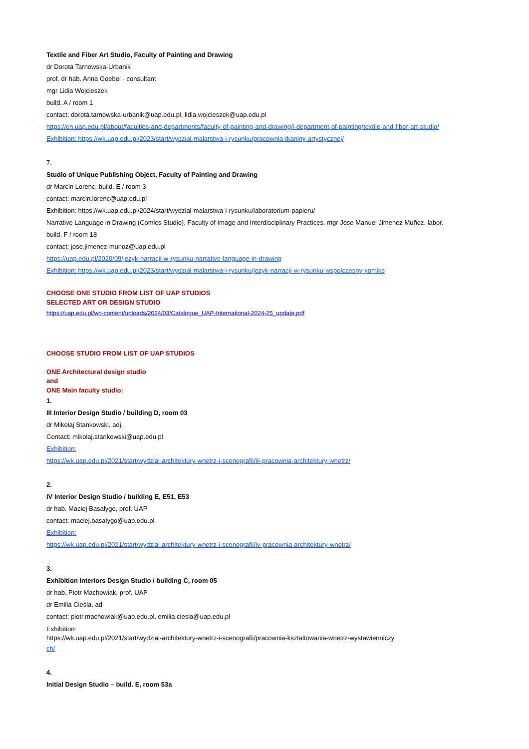Textile and Fiber Art Studio, Faculty of Painting and Drawing
dr Dorota Tarnowska-Urbanik
prof. dr hab. Anna Goebel - consultant
mgr Lidia Wojcieszek
build. A / room 1
contact: dorota.tarnowska-urbanik@uap.edu.pl, lidia.wojcieszek@uap.edu.pl
https://en.uap.edu.pl/about/faculties-and-departments/faculty-of-painting-and-drawing/i-department-of-painting/textile-and-fiber-art-studio/
Exhibition: https://wk.uap.edu.pl/2023/start/wydzial-malarstwa-i-rysunku/pracownia-tkaniny-artystycznej/
7.
Studio of Unique Publishing Object, Faculty of Painting and Drawing
dr Marcin Lorenc, build. E / room 3
contact: marcin.lorenc@uap.edu.pl
Exhibition: https://wk.uap.edu.pl/2024/start/wydzial-malarstwa-i-rysunku/laboratorium-papieru/
Narrative Language in Drawing (Comics Studio), Faculty of Image and Interdisciplinary Practices. mgr Jose Manuel Jimenez Muñoz, labor.
build. F / room 18
contact: jose.jimenez-munoz@uap.edu.pl
https://uap.edu.pl/2020/09/jezyk-narracji-w-rysunku-narrative-language-in-drawing
Exhibition: https://wk.uap.edu.pl/2023/start/wydzial-malarstwa-i-rysunku/jezyk-narracji-w-rysunku-wspolczesny-komiks
CHOOSE ONE STUDIO FROM LIST OF UAP STUDIOS
SELECTED ART OR DESIGN STUDIO
https://uap.edu.pl/wp-content/uploads/2024/03/Catalogue_UAP-International-2024-25_update.pdf
CHOOSE STUDIO FROM LIST OF UAP STUDIOS
ONE Architectural design studio
and
ONE Main faculty studio:
1.
III Interior Design Studio / building D, room 03
dr Mikołaj Stankowski, adj.
Contact: mikolaj.stankowski@uap.edu.pl
Exhibition:
https://wk.uap.edu.pl/2021/start/wydzial-architektury-wnetrz-i-scenografii/iii-pracownia-architektury-wnetrz/
2.
IV Interior Design Studio / building E, E51, E53
dr hab. Maciej Basałygo, prof. UAP
contact: maciej.basalygo@uap.edu.pl
Exhibition:
https://wk.uap.edu.pl/2021/start/wydzial-architektury-wnetrz-i-scenografii/iv-pracownia-architektury-wnetrz/
3.
Exhibition Interiors Design Studio / building C, room 05
dr hab. Piotr Machowiak, prof. UAP
dr Emilia Cieśla, ad
contact: piotr.machowiak@uap.edu.pl, emilia.ciesla@uap.edu.pl
Exhibition:
https://wk.uap.edu.pl/2021/start/wydzial-architektury-wnetrz-i-scenografii/pracownia-ksztaltowania-wnetrz-wystawienniczy
ch/
4.
Initial Design Studio – build. E, room 53a